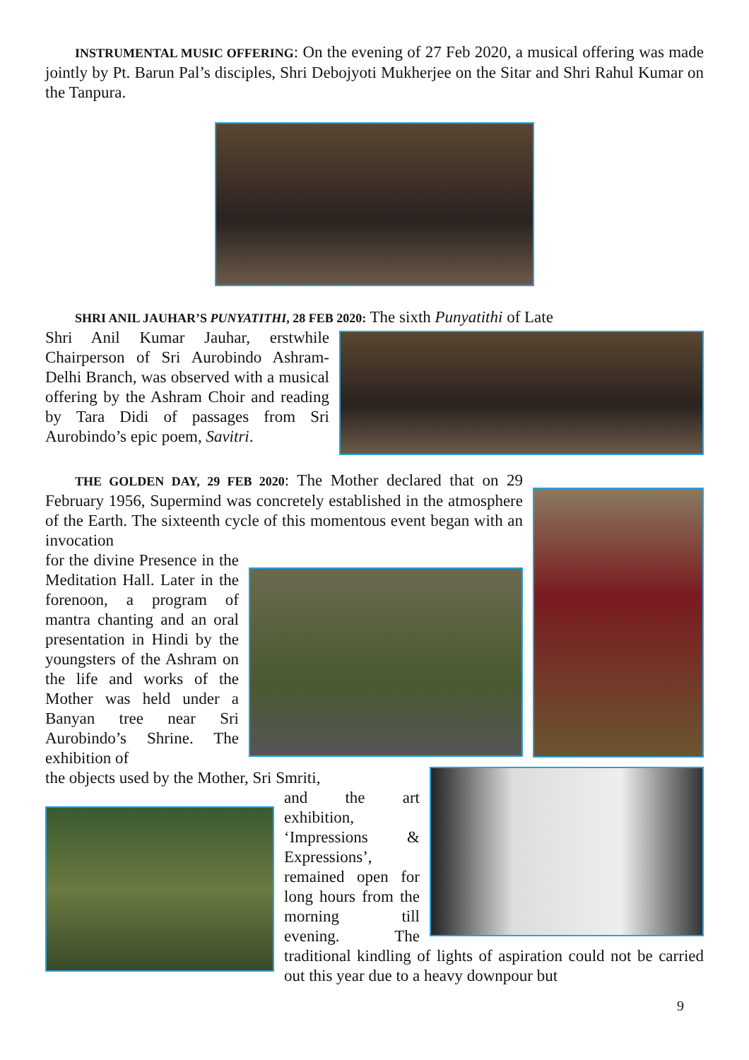INSTRUMENTAL MUSIC OFFERING: On the evening of 27 Feb 2020, a musical offering was made jointly by Pt. Barun Pal’s disciples, Shri Debojyoti Mukherjee on the Sitar and Shri Rahul Kumar on the Tanpura.
SHRI ANIL JAUHAR’S PUNYATITHI, 28 FEB 2020: The sixth Punyatithi of Late
Shri Anil Kumar Jauhar, erstwhile Chairperson of Sri Aurobindo Ashram-Delhi Branch, was observed with a musical offering by the Ashram Choir and reading by Tara Didi of passages from Sri Aurobindo’s epic poem, Savitri.
THE GOLDEN DAY, 29 FEB 2020: The Mother declared that on 29 February 1956, Supermind was concretely established in the atmosphere of the Earth. The sixteenth cycle of this momentous event began with an invocation
for the divine Presence in the Meditation Hall. Later in the forenoon, a program of mantra chanting and an oral presentation in Hindi by the youngsters of the Ashram on the life and works of the Mother was held under a Banyan tree near Sri Aurobindo’s Shrine. The exhibition of
the objects used by the Mother, Sri Smriti,
and the art exhibition, ‘Impressions & Expressions’, remained open for long hours from the morning till evening. The traditional kindling of lights of aspiration could not be carried out this year due to a heavy downpour but
9